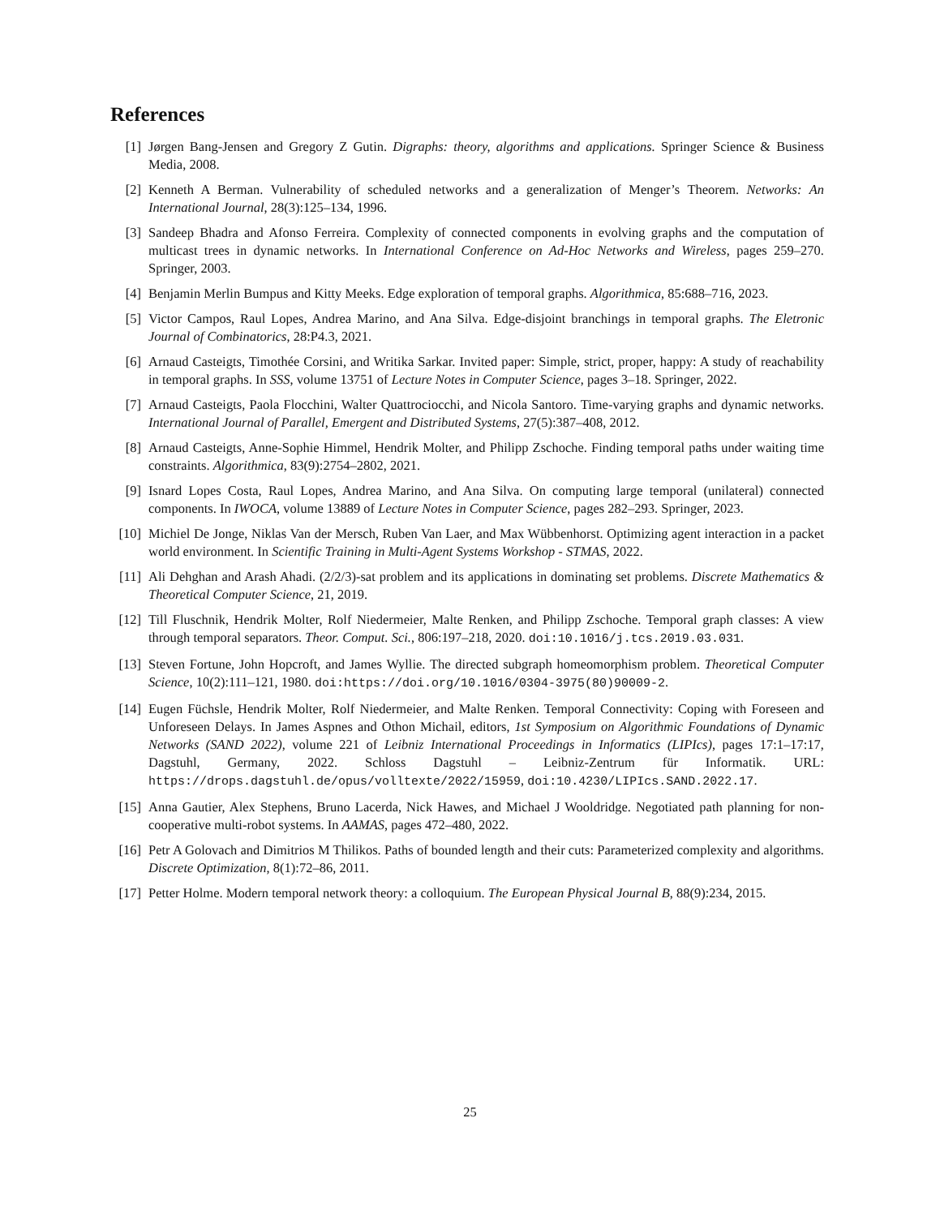References
[1] Jørgen Bang-Jensen and Gregory Z Gutin. Digraphs: theory, algorithms and applications. Springer Science & Business Media, 2008.
[2] Kenneth A Berman. Vulnerability of scheduled networks and a generalization of Menger’s Theorem. Networks: An International Journal, 28(3):125–134, 1996.
[3] Sandeep Bhadra and Afonso Ferreira. Complexity of connected components in evolving graphs and the computation of multicast trees in dynamic networks. In International Conference on Ad-Hoc Networks and Wireless, pages 259–270. Springer, 2003.
[4] Benjamin Merlin Bumpus and Kitty Meeks. Edge exploration of temporal graphs. Algorithmica, 85:688–716, 2023.
[5] Victor Campos, Raul Lopes, Andrea Marino, and Ana Silva. Edge-disjoint branchings in temporal graphs. The Eletronic Journal of Combinatorics, 28:P4.3, 2021.
[6] Arnaud Casteigts, Timothée Corsini, and Writika Sarkar. Invited paper: Simple, strict, proper, happy: A study of reachability in temporal graphs. In SSS, volume 13751 of Lecture Notes in Computer Science, pages 3–18. Springer, 2022.
[7] Arnaud Casteigts, Paola Flocchini, Walter Quattrociocchi, and Nicola Santoro. Time-varying graphs and dynamic networks. International Journal of Parallel, Emergent and Distributed Systems, 27(5):387–408, 2012.
[8] Arnaud Casteigts, Anne-Sophie Himmel, Hendrik Molter, and Philipp Zschoche. Finding temporal paths under waiting time constraints. Algorithmica, 83(9):2754–2802, 2021.
[9] Isnard Lopes Costa, Raul Lopes, Andrea Marino, and Ana Silva. On computing large temporal (unilateral) connected components. In IWOCA, volume 13889 of Lecture Notes in Computer Science, pages 282–293. Springer, 2023.
[10]
Michiel De Jonge, Niklas Van der Mersch, Ruben Van Laer, and Max Wübbenhorst. Optimizing agent interaction in a packet world environment. In Scientific Training in Multi-Agent Systems Workshop - STMAS, 2022.
[11]
Ali Dehghan and Arash Ahadi. (2/2/3)-sat problem and its applications in dominating set problems. Discrete Mathematics & Theoretical Computer Science, 21, 2019.
[12]
Till Fluschnik, Hendrik Molter, Rolf Niedermeier, Malte Renken, and Philipp Zschoche. Temporal graph classes: A view through temporal separators. Theor. Comput. Sci., 806:197–218, 2020. doi:10.1016/j.tcs.2019.03.031.
[13]
Steven Fortune, John Hopcroft, and James Wyllie. The directed subgraph homeomorphism problem. Theoretical Computer Science, 10(2):111–121, 1980. doi:https://doi.org/10.1016/0304-3975(80)90009-2.
[14]
Eugen Füchsle, Hendrik Molter, Rolf Niedermeier, and Malte Renken. Temporal Connectivity: Coping with Foreseen and Unforeseen Delays. In James Aspnes and Othon Michail, editors, 1st Symposium on Algorithmic Foundations of Dynamic Networks (SAND 2022), volume 221 of Leibniz International Proceedings in Informatics (LIPIcs), pages 17:1–17:17, Dagstuhl, Germany, 2022. Schloss Dagstuhl – Leibniz-Zentrum für Informatik. URL: https://drops.dagstuhl.de/opus/volltexte/2022/15959, doi:10.4230/LIPIcs.SAND.2022.17.
[15]
Anna Gautier, Alex Stephens, Bruno Lacerda, Nick Hawes, and Michael J Wooldridge. Negotiated path planning for non-cooperative multi-robot systems. In AAMAS, pages 472–480, 2022.
[16]
Petr A Golovach and Dimitrios M Thilikos. Paths of bounded length and their cuts: Parameterized complexity and algorithms. Discrete Optimization, 8(1):72–86, 2011.
[17]
Petter Holme. Modern temporal network theory: a colloquium. The European Physical Journal B, 88(9):234, 2015.
25